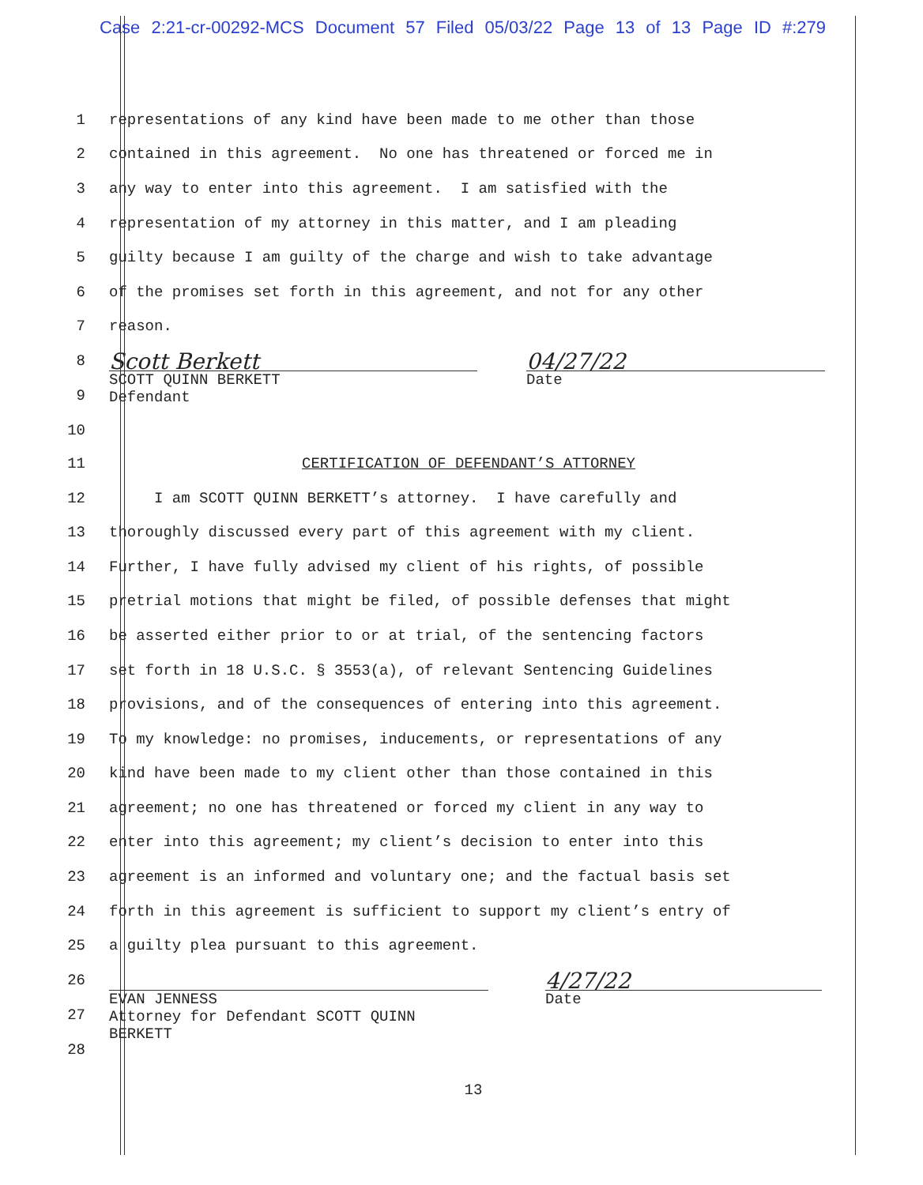Case 2:21-cr-00292-MCS Document 57 Filed 05/03/22 Page 13 of 13 Page ID #:279
1
representations of any kind have been made to me other than those
2
contained in this agreement. No one has threatened or forced me in
3
any way to enter into this agreement. I am satisfied with the
4
representation of my attorney in this matter, and I am pleading
5
guilty because I am guilty of the charge and wish to take advantage
6
of the promises set forth in this agreement, and not for any other
7
reason.
8
9
10
Scott Berkett
SCOTT QUINN BERKETT
Defendant
04/27/22
Date
11
CERTIFICATION OF DEFENDANT’S ATTORNEY
12
I am SCOTT QUINN BERKETT’s attorney. I have carefully and
13
thoroughly discussed every part of this agreement with my client.
14
Further, I have fully advised my client of his rights, of possible
15
pretrial motions that might be filed, of possible defenses that might
16
be asserted either prior to or at trial, of the sentencing factors
17
set forth in 18 U.S.C. § 3553(a), of relevant Sentencing Guidelines
18
provisions, and of the consequences of entering into this agreement.
19
To my knowledge: no promises, inducements, or representations of any
20
kind have been made to my client other than those contained in this
21
agreement; no one has threatened or forced my client in any way to
22
enter into this agreement; my client’s decision to enter into this
23
agreement is an informed and voluntary one; and the factual basis set
24
forth in this agreement is sufficient to support my client’s entry of
25
a guilty plea pursuant to this agreement.
26
27
28
EVAN JENNESS
Attorney for Defendant SCOTT QUINN
BERKETT
4/27/22
Date
13